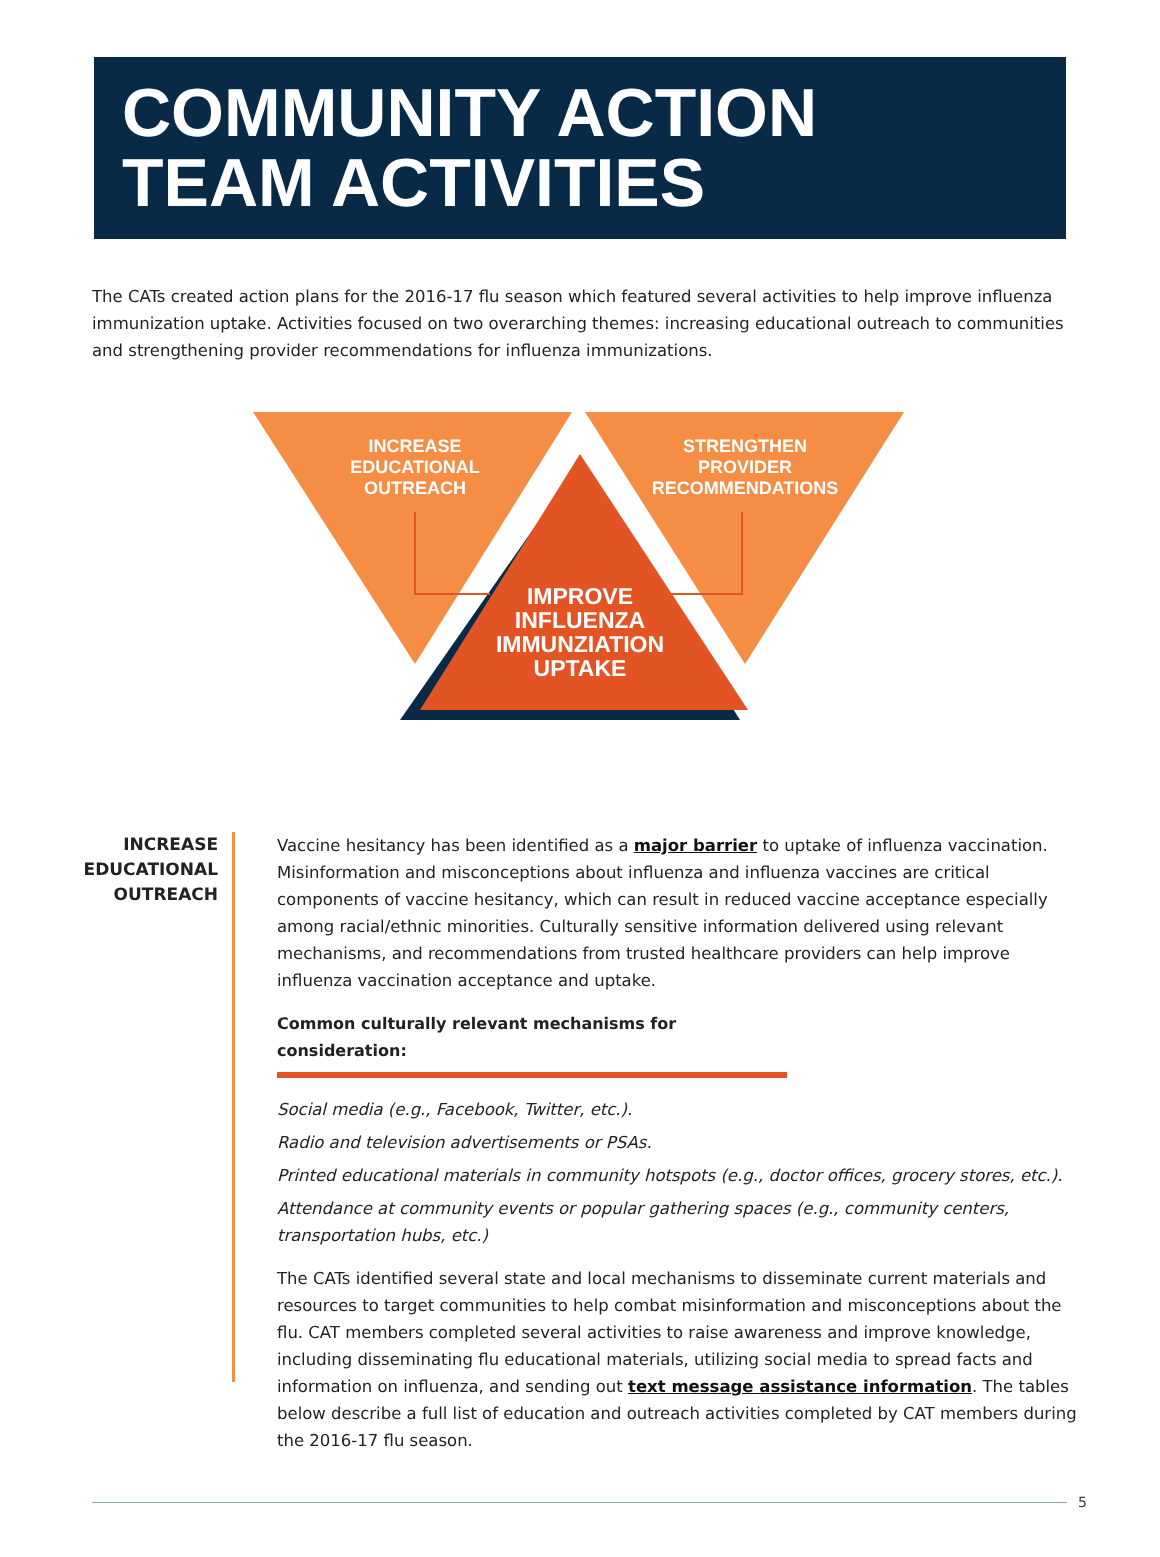COMMUNITY ACTION
TEAM ACTIVITIES
The CATs created action plans for the 2016-17 flu season which featured several activities to help improve influenza immunization uptake. Activities focused on two overarching themes: increasing educational outreach to communities and strengthening provider recommendations for influenza immunizations.
INCREASE
EDUCATIONAL
OUTREACH
STRENGTHEN
PROVIDER
RECOMMENDATIONS
IMPROVE
INFLUENZA
IMMUNZIATION
UPTAKE
INCREASE
EDUCATIONAL
OUTREACH
Vaccine hesitancy has been identified as a major barrier to uptake of influenza vaccination. Misinformation and misconceptions about influenza and influenza vaccines are critical components of vaccine hesitancy, which can result in reduced vaccine acceptance especially among racial/ethnic minorities. Culturally sensitive information delivered using relevant mechanisms, and recommendations from trusted healthcare providers can help improve influenza vaccination acceptance and uptake.
Common culturally relevant mechanisms for consideration:
Social media (e.g., Facebook, Twitter, etc.).
Radio and television advertisements or PSAs.
Printed educational materials in community hotspots (e.g., doctor offices, grocery stores, etc.).
Attendance at community events or popular gathering spaces (e.g., community centers, transportation hubs, etc.)
The CATs identified several state and local mechanisms to disseminate current materials and resources to target communities to help combat misinformation and misconceptions about the flu. CAT members completed several activities to raise awareness and improve knowledge, including disseminating flu educational materials, utilizing social media to spread facts and information on influenza, and sending out text message assistance information. The tables below describe a full list of education and outreach activities completed by CAT members during the 2016-17 flu season.
5